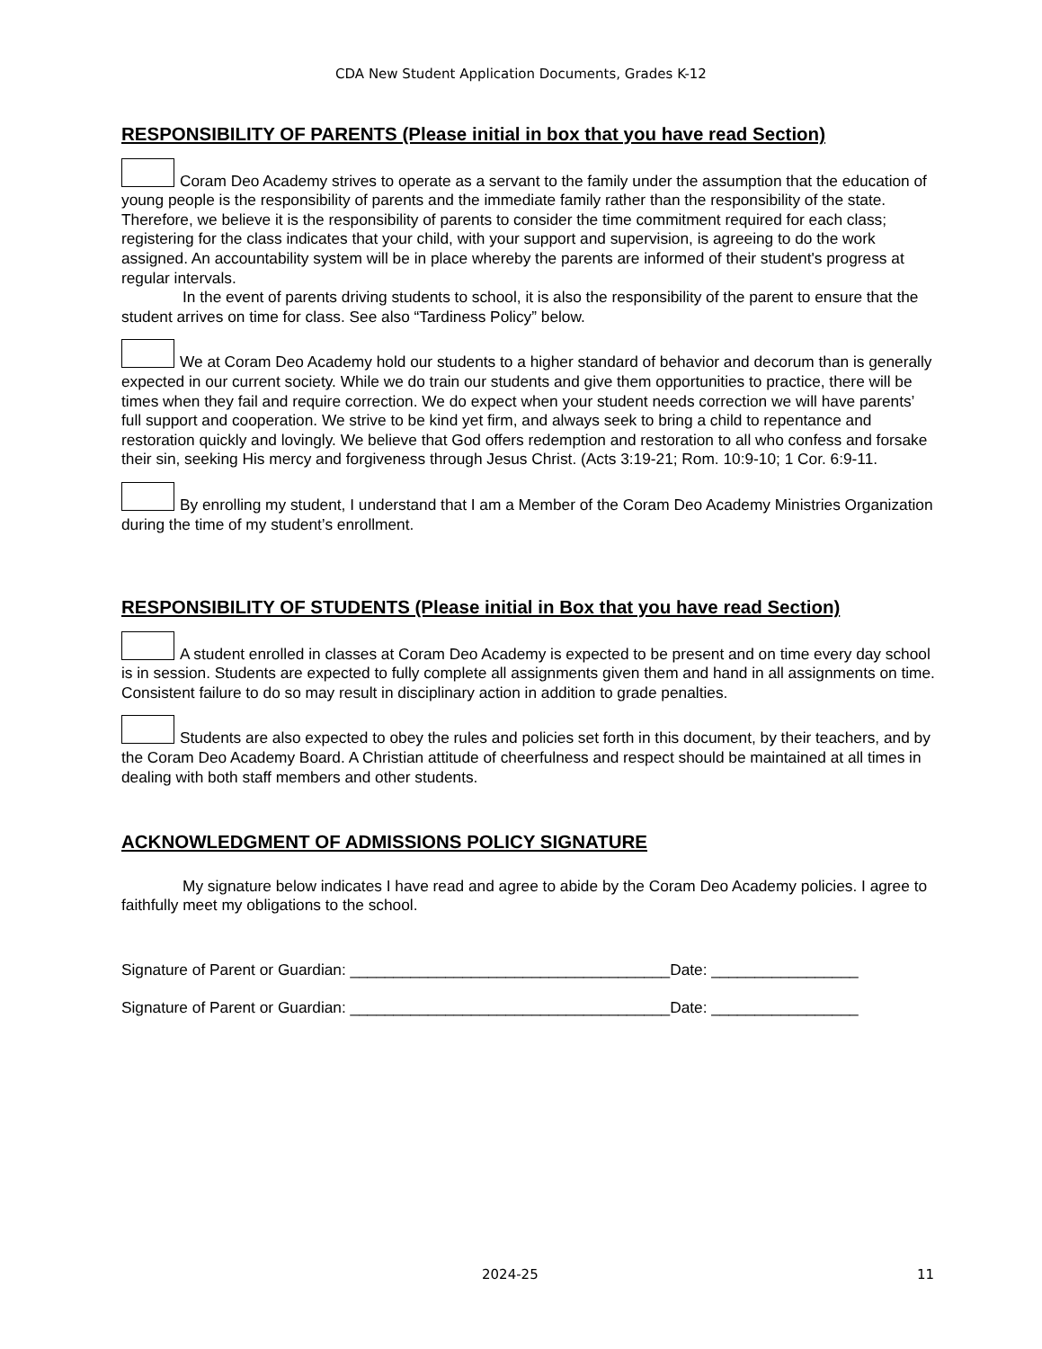CDA New Student Application Documents, Grades K-12
RESPONSIBILITY OF PARENTS (Please initial in box that you have read Section)
Coram Deo Academy strives to operate as a servant to the family under the assumption that the education of young people is the responsibility of parents and the immediate family rather than the responsibility of the state. Therefore, we believe it is the responsibility of parents to consider the time commitment required for each class; registering for the class indicates that your child, with your support and supervision, is agreeing to do the work assigned. An accountability system will be in place whereby the parents are informed of their student's progress at regular intervals.
In the event of parents driving students to school, it is also the responsibility of the parent to ensure that the student arrives on time for class. See also “Tardiness Policy” below.
We at Coram Deo Academy hold our students to a higher standard of behavior and decorum than is generally expected in our current society. While we do train our students and give them opportunities to practice, there will be times when they fail and require correction. We do expect when your student needs correction we will have parents’ full support and cooperation. We strive to be kind yet firm, and always seek to bring a child to repentance and restoration quickly and lovingly. We believe that God offers redemption and restoration to all who confess and forsake their sin, seeking His mercy and forgiveness through Jesus Christ. (Acts 3:19-21; Rom. 10:9-10; 1 Cor. 6:9-11.
By enrolling my student, I understand that I am a Member of the Coram Deo Academy Ministries Organization during the time of my student’s enrollment.
RESPONSIBILITY OF STUDENTS (Please initial in Box that you have read Section)
A student enrolled in classes at Coram Deo Academy is expected to be present and on time every day school is in session. Students are expected to fully complete all assignments given them and hand in all assignments on time. Consistent failure to do so may result in disciplinary action in addition to grade penalties.
Students are also expected to obey the rules and policies set forth in this document, by their teachers, and by the Coram Deo Academy Board. A Christian attitude of cheerfulness and respect should be maintained at all times in dealing with both staff members and other students.
ACKNOWLEDGMENT OF ADMISSIONS POLICY SIGNATURE
My signature below indicates I have read and agree to abide by the Coram Deo Academy policies. I agree to faithfully meet my obligations to the school.
Signature of Parent or Guardian: _____________________________________Date: _________________
Signature of Parent or Guardian: _____________________________________Date: _________________
2024-25 11